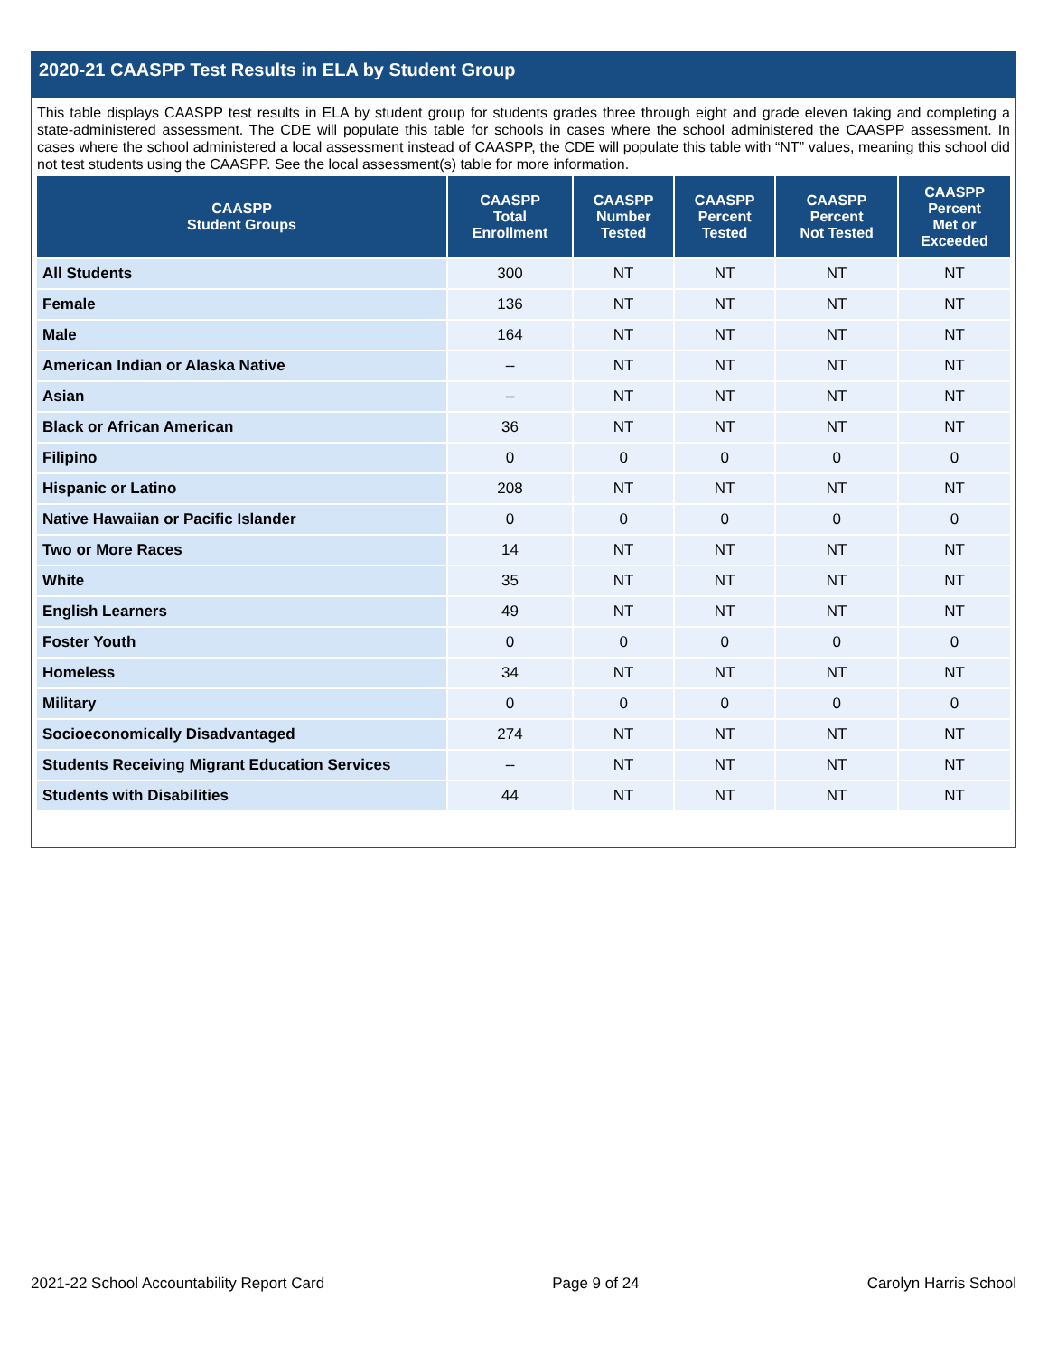2020-21 CAASPP Test Results in ELA by Student Group
This table displays CAASPP test results in ELA by student group for students grades three through eight and grade eleven taking and completing a state-administered assessment. The CDE will populate this table for schools in cases where the school administered the CAASPP assessment. In cases where the school administered a local assessment instead of CAASPP, the CDE will populate this table with “NT” values, meaning this school did not test students using the CAASPP. See the local assessment(s) table for more information.
| CAASPP Student Groups | CAASPP Total Enrollment | CAASPP Number Tested | CAASPP Percent Tested | CAASPP Percent Not Tested | CAASPP Percent Met or Exceeded |
| --- | --- | --- | --- | --- | --- |
| All Students | 300 | NT | NT | NT | NT |
| Female | 136 | NT | NT | NT | NT |
| Male | 164 | NT | NT | NT | NT |
| American Indian or Alaska Native | -- | NT | NT | NT | NT |
| Asian | -- | NT | NT | NT | NT |
| Black or African American | 36 | NT | NT | NT | NT |
| Filipino | 0 | 0 | 0 | 0 | 0 |
| Hispanic or Latino | 208 | NT | NT | NT | NT |
| Native Hawaiian or Pacific Islander | 0 | 0 | 0 | 0 | 0 |
| Two or More Races | 14 | NT | NT | NT | NT |
| White | 35 | NT | NT | NT | NT |
| English Learners | 49 | NT | NT | NT | NT |
| Foster Youth | 0 | 0 | 0 | 0 | 0 |
| Homeless | 34 | NT | NT | NT | NT |
| Military | 0 | 0 | 0 | 0 | 0 |
| Socioeconomically Disadvantaged | 274 | NT | NT | NT | NT |
| Students Receiving Migrant Education Services | -- | NT | NT | NT | NT |
| Students with Disabilities | 44 | NT | NT | NT | NT |
2021-22 School Accountability Report Card Page 9 of 24 Carolyn Harris School